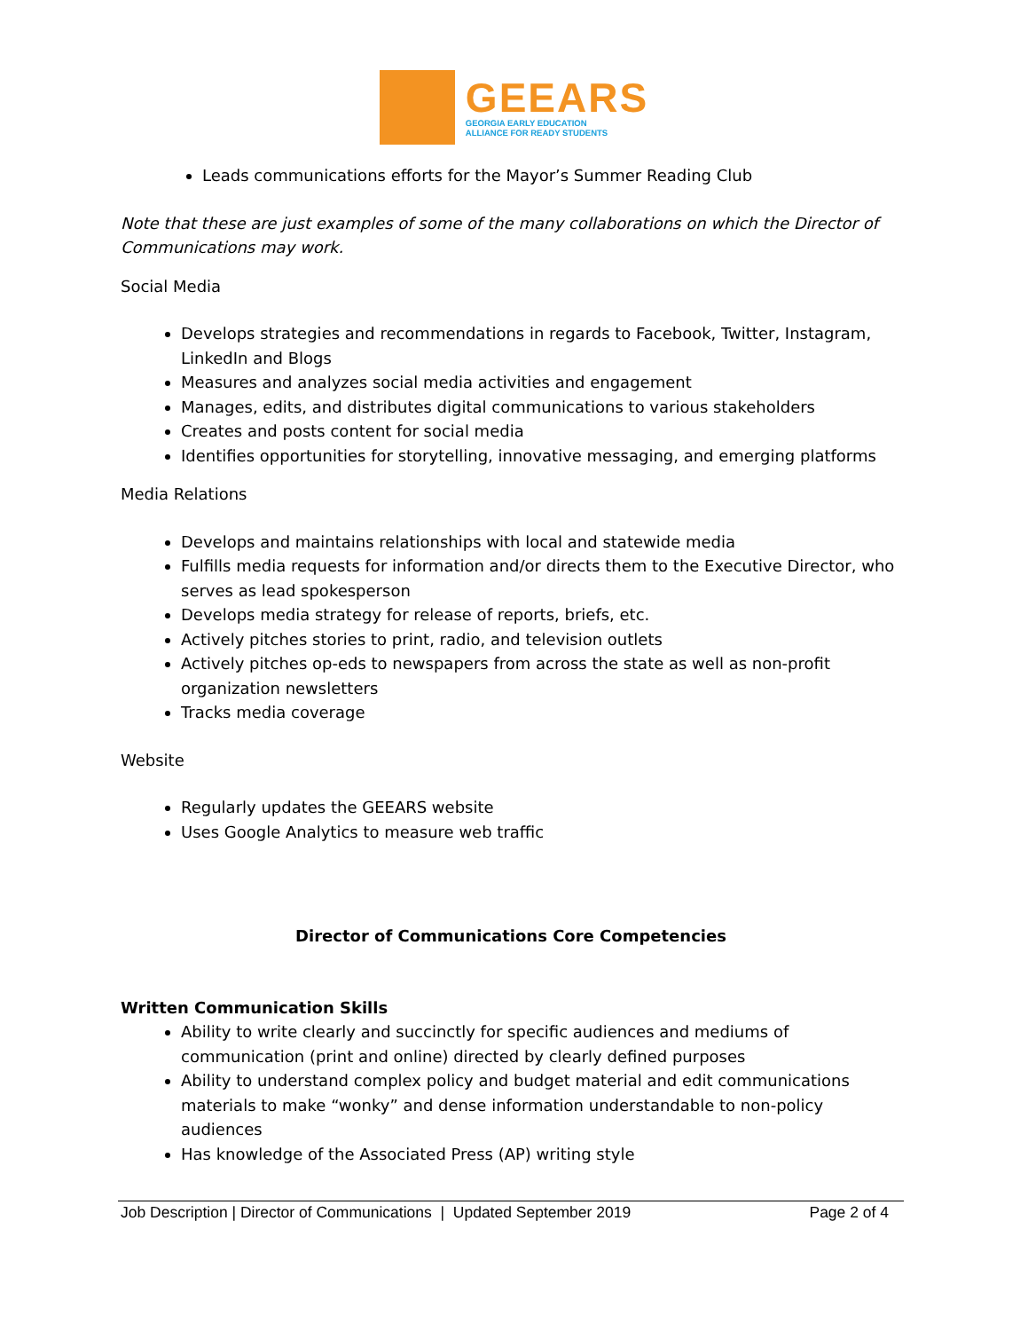GEEARS
GEORGIA EARLY EDUCATION
ALLIANCE FOR READY STUDENTS
Leads communications efforts for the Mayor’s Summer Reading Club
Note that these are just examples of some of the many collaborations on which the Director of Communications may work.
Social Media
Develops strategies and recommendations in regards to Facebook, Twitter, Instagram, LinkedIn and Blogs
Measures and analyzes social media activities and engagement
Manages, edits, and distributes digital communications to various stakeholders
Creates and posts content for social media
Identifies opportunities for storytelling, innovative messaging, and emerging platforms
Media Relations
Develops and maintains relationships with local and statewide media
Fulfills media requests for information and/or directs them to the Executive Director, who serves as lead spokesperson
Develops media strategy for release of reports, briefs, etc.
Actively pitches stories to print, radio, and television outlets
Actively pitches op-eds to newspapers from across the state as well as non-profit organization newsletters
Tracks media coverage
Website
Regularly updates the GEEARS website
Uses Google Analytics to measure web traffic
Director of Communications Core Competencies
Written Communication Skills
Ability to write clearly and succinctly for specific audiences and mediums of communication (print and online) directed by clearly defined purposes
Ability to understand complex policy and budget material and edit communications materials to make “wonky” and dense information understandable to non-policy audiences
Has knowledge of the Associated Press (AP) writing style
Job Description | Director of Communications | Updated September 2019 Page 2 of 4